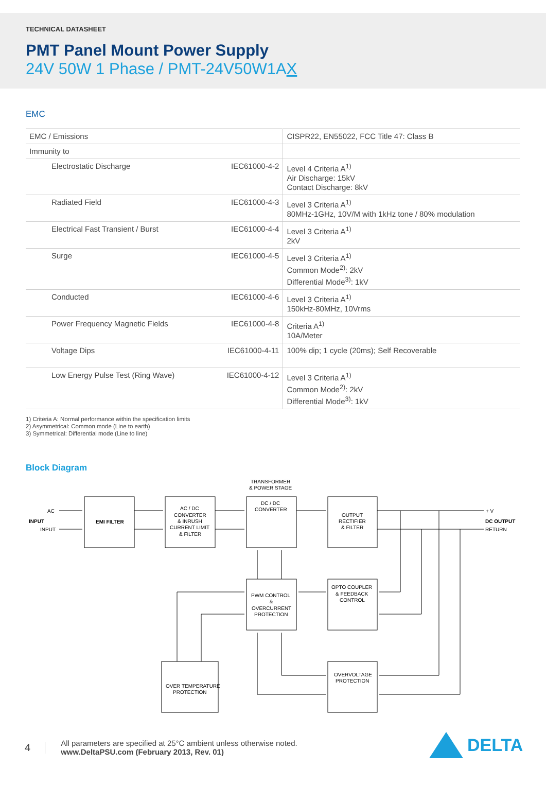TECHNICAL DATASHEET
PMT Panel Mount Power Supply
24V 50W 1 Phase / PMT-24V50W1AX
EMC
| EMC / Emissions | | CISPR22, EN55022, FCC Title 47: Class B |
| Immunity to | | |
| Electrostatic Discharge | IEC61000-4-2 | Level 4 Criteria A<sup>1)</sup> Air Discharge: 15kV Contact Discharge: 8kV |
| Radiated Field | IEC61000-4-3 | Level 3 Criteria A<sup>1)</sup> 80MHz-1GHz, 10V/M with 1kHz tone / 80% modulation |
| Electrical Fast Transient / Burst | IEC61000-4-4 | Level 3 Criteria A<sup>1)</sup> 2kV |
| Surge | IEC61000-4-5 | Level 3 Criteria A<sup>1)</sup> Common Mode<sup>2)</sup>: 2kV Differential Mode<sup>3)</sup>: 1kV |
| Conducted | IEC61000-4-6 | Level 3 Criteria A<sup>1)</sup> 150kHz-80MHz, 10Vrms |
| Power Frequency Magnetic Fields | IEC61000-4-8 | Criteria A<sup>1)</sup> 10A/Meter |
| Voltage Dips | IEC61000-4-11 | 100% dip; 1 cycle (20ms); Self Recoverable |
| Low Energy Pulse Test (Ring Wave) | IEC61000-4-12 | Level 3 Criteria A<sup>1)</sup> Common Mode<sup>2)</sup>: 2kV Differential Mode<sup>3)</sup>: 1kV |
1) Criteria A: Normal performance within the specification limits
2) Asymmetrical: Common mode (Line to earth)
3) Symmetrical: Differential mode (Line to line)
Block Diagram
AC
INPUT
INPUT
EMI FILTER
AC / DC
CONVERTER
& INRUSH
CURRENT LIMIT
& FILTER
TRANSFORMER
& POWER STAGE
DC / DC
CONVERTER
OUTPUT
RECTIFIER
& FILTER
+ V
DC OUTPUT
RETURN
PWM CONTROL
&
OVERCURRENT
PROTECTION
OPTO COUPLER
& FEEDBACK
CONTROL
OVER TEMPERATURE
PROTECTION
OVERVOLTAGE
PROTECTION
4 All parameters are specified at 25°C ambient unless otherwise noted.
www.DeltaPSU.com (February 2013, Rev. 01)
DELTA